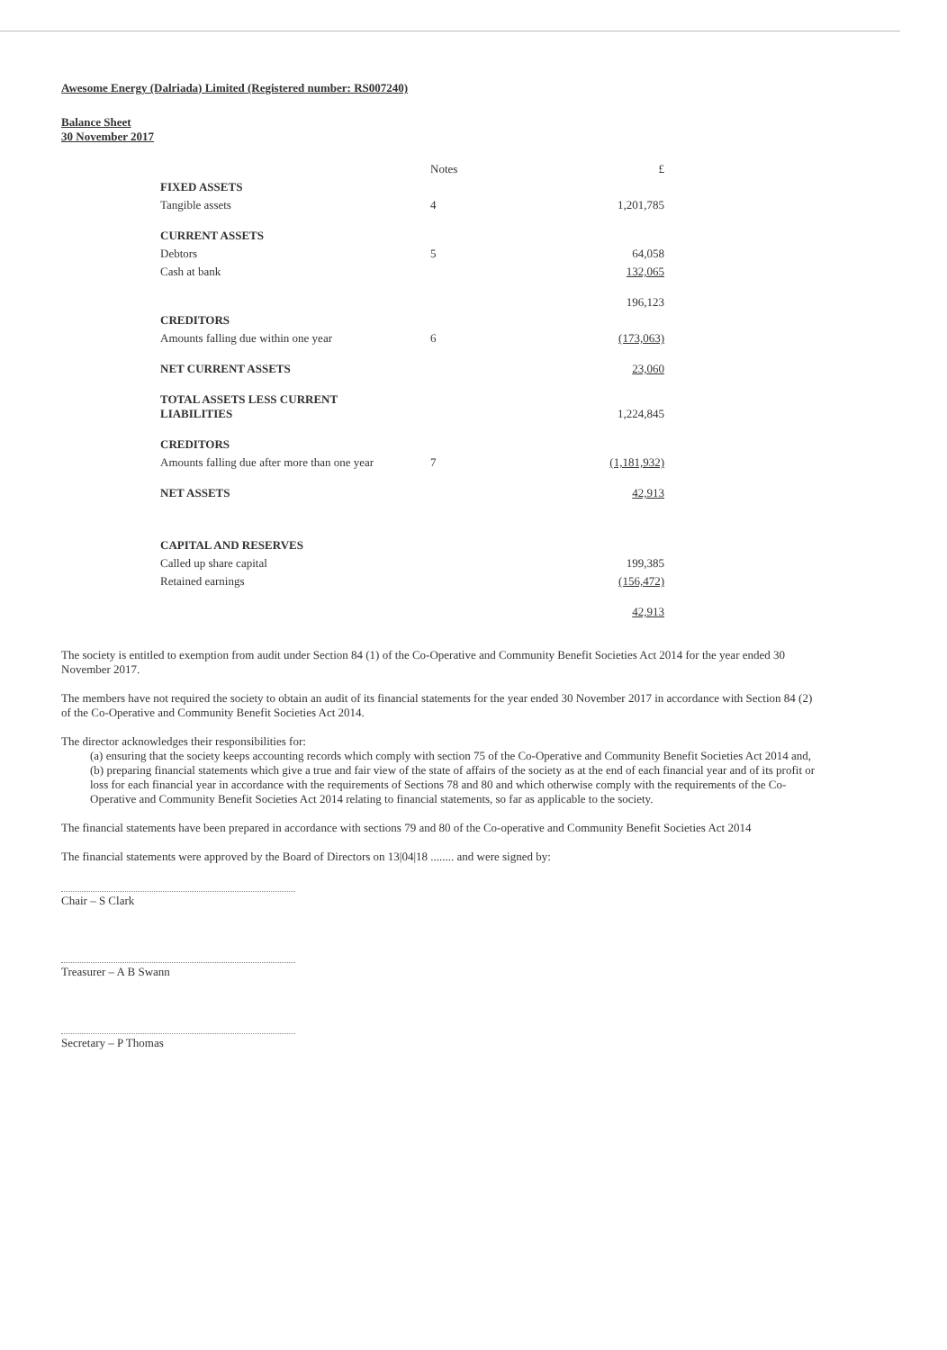Awesome Energy (Dalriada) Limited (Registered number: RS007240)
Balance Sheet
30 November 2017
| | Notes | £ |
| --- | --- | --- |
| FIXED ASSETS | | |
| Tangible assets | 4 | 1,201,785 |
| CURRENT ASSETS | | |
| Debtors | 5 | 64,058 |
| Cash at bank | | 132,065 |
| | | 196,123 |
| CREDITORS | | |
| Amounts falling due within one year | 6 | (173,063) |
| NET CURRENT ASSETS | | 23,060 |
| TOTAL ASSETS LESS CURRENT LIABILITIES | | 1,224,845 |
| CREDITORS | | |
| Amounts falling due after more than one year | 7 | (1,181,932) |
| NET ASSETS | | 42,913 |
| CAPITAL AND RESERVES | | |
| Called up share capital | | 199,385 |
| Retained earnings | | (156,472) |
| | | 42,913 |
The society is entitled to exemption from audit under Section 84 (1) of the Co-Operative and Community Benefit Societies Act 2014 for the year ended 30 November 2017.
The members have not required the society to obtain an audit of its financial statements for the year ended 30 November 2017 in accordance with Section 84 (2) of the Co-Operative and Community Benefit Societies Act 2014.
The director acknowledges their responsibilities for:
(a) ensuring that the society keeps accounting records which comply with section 75 of the Co-Operative and Community Benefit Societies Act 2014 and,
(b) preparing financial statements which give a true and fair view of the state of affairs of the society as at the end of each financial year and of its profit or loss for each financial year in accordance with the requirements of Sections 78 and 80 and which otherwise comply with the requirements of the Co-Operative and Community Benefit Societies Act 2014 relating to financial statements, so far as applicable to the society.
The financial statements have been prepared in accordance with sections 79 and 80 of the Co-operative and Community Benefit Societies Act 2014
The financial statements were approved by the Board of Directors on 13|04|18 ........ and were signed by:
Chair – S Clark
Treasurer – A B Swann
Secretary – P Thomas